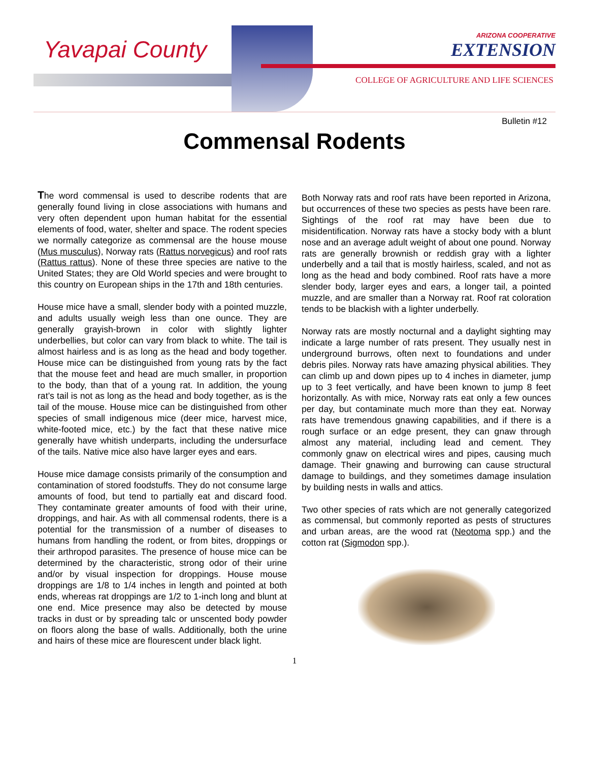Yavapai County
ARIZONA COOPERATIVE
EXTENSION
COLLEGE OF AGRICULTURE AND LIFE SCIENCES
Bulletin #12
Commensal Rodents
The word commensal is used to describe rodents that are generally found living in close associations with humans and very often dependent upon human habitat for the essential elements of food, water, shelter and space. The rodent species we normally categorize as commensal are the house mouse (Mus musculus), Norway rats (Rattus norvegicus) and roof rats (Rattus rattus). None of these three species are native to the United States; they are Old World species and were brought to this country on European ships in the 17th and 18th centuries.
House mice have a small, slender body with a pointed muzzle, and adults usually weigh less than one ounce. They are generally grayish-brown in color with slightly lighter underbellies, but color can vary from black to white. The tail is almost hairless and is as long as the head and body together. House mice can be distinguished from young rats by the fact that the mouse feet and head are much smaller, in proportion to the body, than that of a young rat. In addition, the young rat’s tail is not as long as the head and body together, as is the tail of the mouse. House mice can be distinguished from other species of small indigenous mice (deer mice, harvest mice, white-footed mice, etc.) by the fact that these native mice generally have whitish underparts, including the undersurface of the tails. Native mice also have larger eyes and ears.
House mice damage consists primarily of the consumption and contamination of stored foodstuffs. They do not consume large amounts of food, but tend to partially eat and discard food. They contaminate greater amounts of food with their urine, droppings, and hair. As with all commensal rodents, there is a potential for the transmission of a number of diseases to humans from handling the rodent, or from bites, droppings or their arthropod parasites. The presence of house mice can be determined by the characteristic, strong odor of their urine and/or by visual inspection for droppings. House mouse droppings are 1/8 to 1/4 inches in length and pointed at both ends, whereas rat droppings are 1/2 to 1-inch long and blunt at one end. Mice presence may also be detected by mouse tracks in dust or by spreading talc or unscented body powder on floors along the base of walls. Additionally, both the urine and hairs of these mice are flourescent under black light.
Both Norway rats and roof rats have been reported in Arizona, but occurrences of these two species as pests have been rare. Sightings of the roof rat may have been due to misidentification. Norway rats have a stocky body with a blunt nose and an average adult weight of about one pound. Norway rats are generally brownish or reddish gray with a lighter underbelly and a tail that is mostly hairless, scaled, and not as long as the head and body combined. Roof rats have a more slender body, larger eyes and ears, a longer tail, a pointed muzzle, and are smaller than a Norway rat. Roof rat coloration tends to be blackish with a lighter underbelly.
Norway rats are mostly nocturnal and a daylight sighting may indicate a large number of rats present. They usually nest in underground burrows, often next to foundations and under debris piles. Norway rats have amazing physical abilities. They can climb up and down pipes up to 4 inches in diameter, jump up to 3 feet vertically, and have been known to jump 8 feet horizontally. As with mice, Norway rats eat only a few ounces per day, but contaminate much more than they eat. Norway rats have tremendous gnawing capabilities, and if there is a rough surface or an edge present, they can gnaw through almost any material, including lead and cement. They commonly gnaw on electrical wires and pipes, causing much damage. Their gnawing and burrowing can cause structural damage to buildings, and they sometimes damage insulation by building nests in walls and attics.
Two other species of rats which are not generally categorized as commensal, but commonly reported as pests of structures and urban areas, are the wood rat (Neotoma spp.) and the cotton rat (Sigmodon spp.).
1